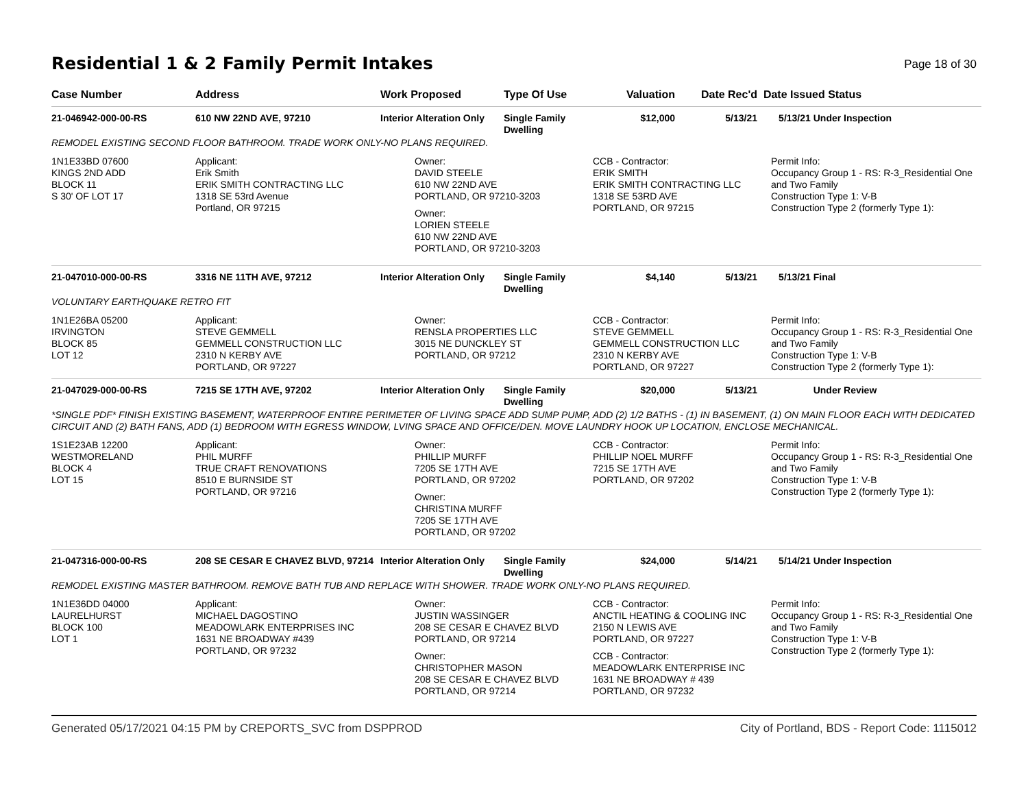Residential 1 & 2 Family Permit Intakes
Page 18 of 30
| Case Number | Address | Work Proposed | Type Of Use | Valuation | Date Rec'd | Date Issued Status |
| --- | --- | --- | --- | --- | --- | --- |
| 21-046942-000-00-RS | 610 NW 22ND AVE, 97210 | Interior Alteration Only | Single Family Dwelling | $12,000 | 5/13/21 | 5/13/21 Under Inspection |
| REMODEL EXISTING SECOND FLOOR BATHROOM. TRADE WORK ONLY-NO PLANS REQUIRED. | | | | | | |
| 1N1E33BD 07600 KINGS 2ND ADD BLOCK 11 S 30' OF LOT 17 | Applicant: Erik Smith ERIK SMITH CONTRACTING LLC 1318 SE 53rd Avenue Portland, OR 97215 | Owner: DAVID STEELE 610 NW 22ND AVE PORTLAND, OR 97210-3203 Owner: LORIEN STEELE 610 NW 22ND AVE PORTLAND, OR 97210-3203 | | CCB - Contractor: ERIK SMITH ERIK SMITH CONTRACTING LLC 1318 SE 53RD AVE PORTLAND, OR 97215 | | Permit Info: Occupancy Group 1 - RS: R-3_Residential One and Two Family Construction Type 1: V-B Construction Type 2 (formerly Type 1): |
| 21-047010-000-00-RS | 3316 NE 11TH AVE, 97212 | Interior Alteration Only | Single Family Dwelling | $4,140 | 5/13/21 | 5/13/21 Final |
| VOLUNTARY EARTHQUAKE RETRO FIT | | | | | | |
| 1N1E26BA 05200 IRVINGTON BLOCK 85 LOT 12 | Applicant: STEVE GEMMELL GEMMELL CONSTRUCTION LLC 2310 N KERBY AVE PORTLAND, OR 97227 | Owner: RENSLA PROPERTIES LLC 3015 NE DUNCKLEY ST PORTLAND, OR 97212 | | CCB - Contractor: STEVE GEMMELL GEMMELL CONSTRUCTION LLC 2310 N KERBY AVE PORTLAND, OR 97227 | | Permit Info: Occupancy Group 1 - RS: R-3_Residential One and Two Family Construction Type 1: V-B Construction Type 2 (formerly Type 1): |
| 21-047029-000-00-RS | 7215 SE 17TH AVE, 97202 | Interior Alteration Only | Single Family Dwelling | $20,000 | 5/13/21 | Under Review |
| *SINGLE PDF* FINISH EXISTING BASEMENT, WATERPROOF ENTIRE PERIMETER OF LIVING SPACE ADD SUMP PUMP, ADD (2) 1/2 BATHS - (1) IN BASEMENT, (1) ON MAIN FLOOR EACH WITH DEDICATED CIRCUIT AND (2) BATH FANS, ADD (1) BEDROOM WITH EGRESS WINDOW, LVING SPACE AND OFFICE/DEN. MOVE LAUNDRY HOOK UP LOCATION, ENCLOSE MECHANICAL. | | | | | | |
| 1S1E23AB 12200 WESTMORELAND BLOCK 4 LOT 15 | Applicant: PHIL MURFF TRUE CRAFT RENOVATIONS 8510 E BURNSIDE ST PORTLAND, OR 97216 | Owner: PHILLIP MURFF 7205 SE 17TH AVE PORTLAND, OR 97202 Owner: CHRISTINA MURFF 7205 SE 17TH AVE PORTLAND, OR 97202 | | CCB - Contractor: PHILLIP NOEL MURFF 7215 SE 17TH AVE PORTLAND, OR 97202 | | Permit Info: Occupancy Group 1 - RS: R-3_Residential One and Two Family Construction Type 1: V-B Construction Type 2 (formerly Type 1): |
| 21-047316-000-00-RS | 208 SE CESAR E CHAVEZ BLVD, 97214 | Interior Alteration Only | Single Family Dwelling | $24,000 | 5/14/21 | 5/14/21 Under Inspection |
| REMODEL EXISTING MASTER BATHROOM. REMOVE BATH TUB AND REPLACE WITH SHOWER. TRADE WORK ONLY-NO PLANS REQUIRED. | | | | | | |
| 1N1E36DD 04000 LAURELHURST BLOCK 100 LOT 1 | Applicant: MICHAEL DAGOSTINO MEADOWLARK ENTERPRISES INC 1631 NE BROADWAY #439 PORTLAND, OR 97232 | Owner: JUSTIN WASSINGER 208 SE CESAR E CHAVEZ BLVD PORTLAND, OR 97214 Owner: CHRISTOPHER MASON 208 SE CESAR E CHAVEZ BLVD PORTLAND, OR 97214 | | CCB - Contractor: ANCTIL HEATING & COOLING INC 2150 N LEWIS AVE PORTLAND, OR 97227 CCB - Contractor: MEADOWLARK ENTERPRISE INC 1631 NE BROADWAY # 439 PORTLAND, OR 97232 | | Permit Info: Occupancy Group 1 - RS: R-3_Residential One and Two Family Construction Type 1: V-B Construction Type 2 (formerly Type 1): |
Generated 05/17/2021 04:15 PM by CREPORTS_SVC from DSPPROD City of Portland, BDS - Report Code: 1115012